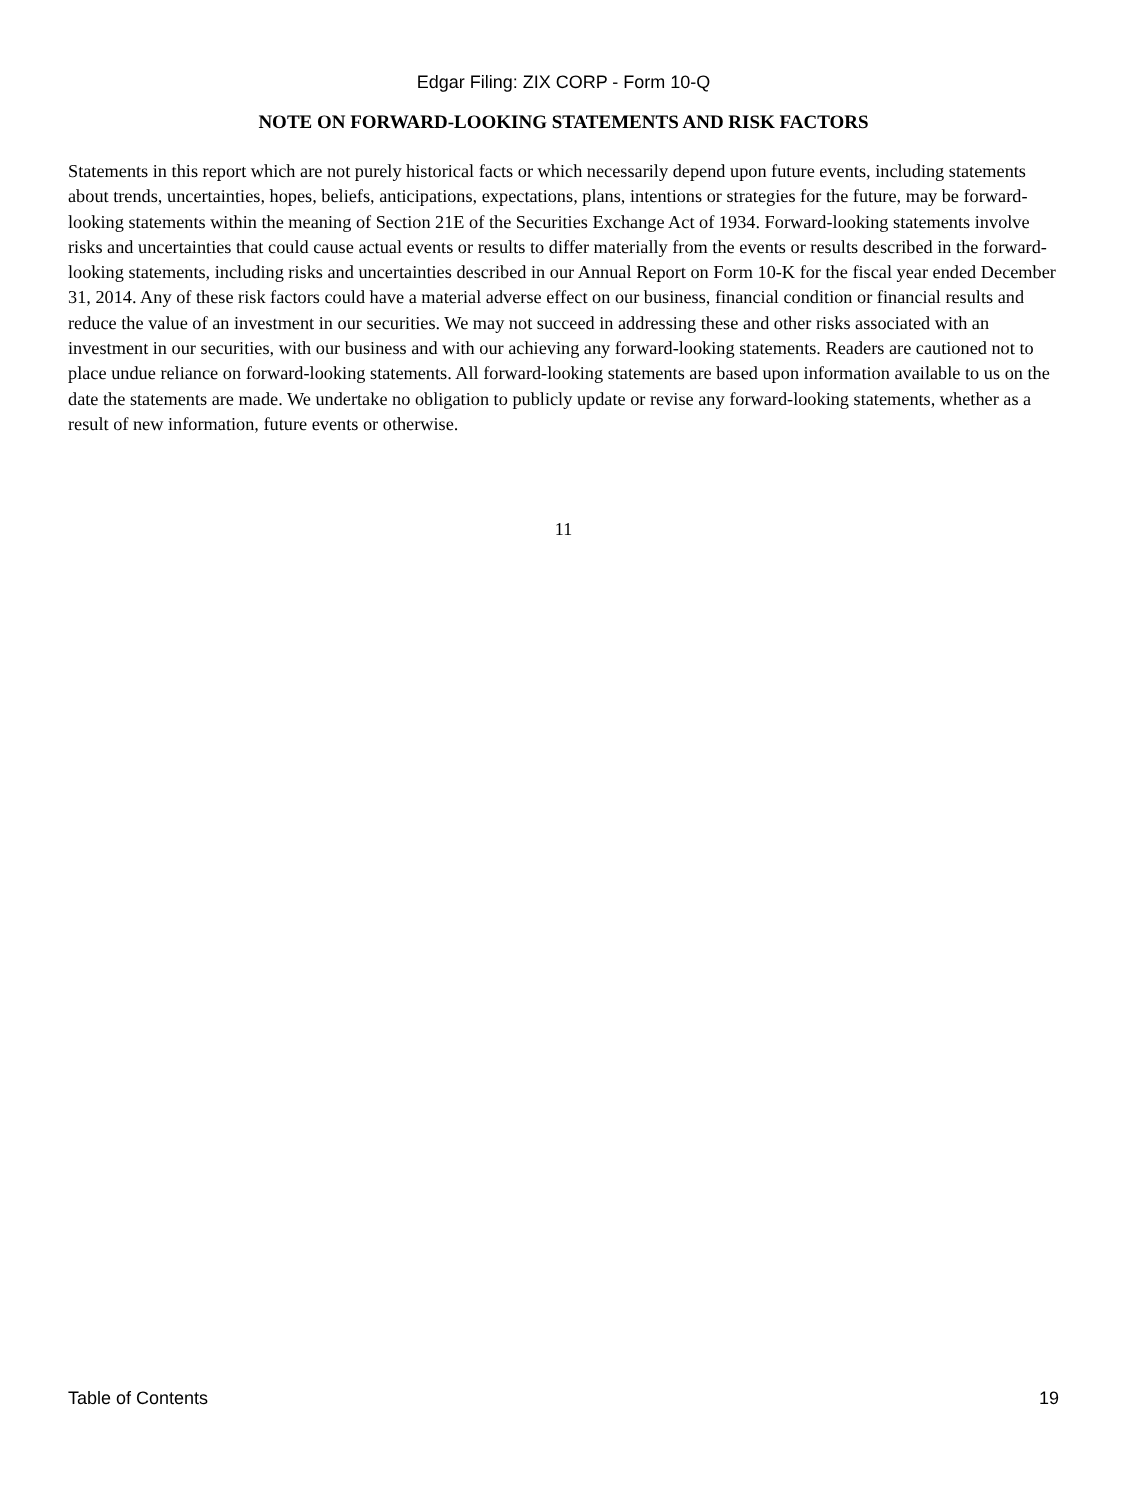Edgar Filing: ZIX CORP - Form 10-Q
NOTE ON FORWARD-LOOKING STATEMENTS AND RISK FACTORS
Statements in this report which are not purely historical facts or which necessarily depend upon future events, including statements about trends, uncertainties, hopes, beliefs, anticipations, expectations, plans, intentions or strategies for the future, may be forward-looking statements within the meaning of Section 21E of the Securities Exchange Act of 1934. Forward-looking statements involve risks and uncertainties that could cause actual events or results to differ materially from the events or results described in the forward-looking statements, including risks and uncertainties described in our Annual Report on Form 10-K for the fiscal year ended December 31, 2014. Any of these risk factors could have a material adverse effect on our business, financial condition or financial results and reduce the value of an investment in our securities. We may not succeed in addressing these and other risks associated with an investment in our securities, with our business and with our achieving any forward-looking statements. Readers are cautioned not to place undue reliance on forward-looking statements. All forward-looking statements are based upon information available to us on the date the statements are made. We undertake no obligation to publicly update or revise any forward-looking statements, whether as a result of new information, future events or otherwise.
11
Table of Contents 19